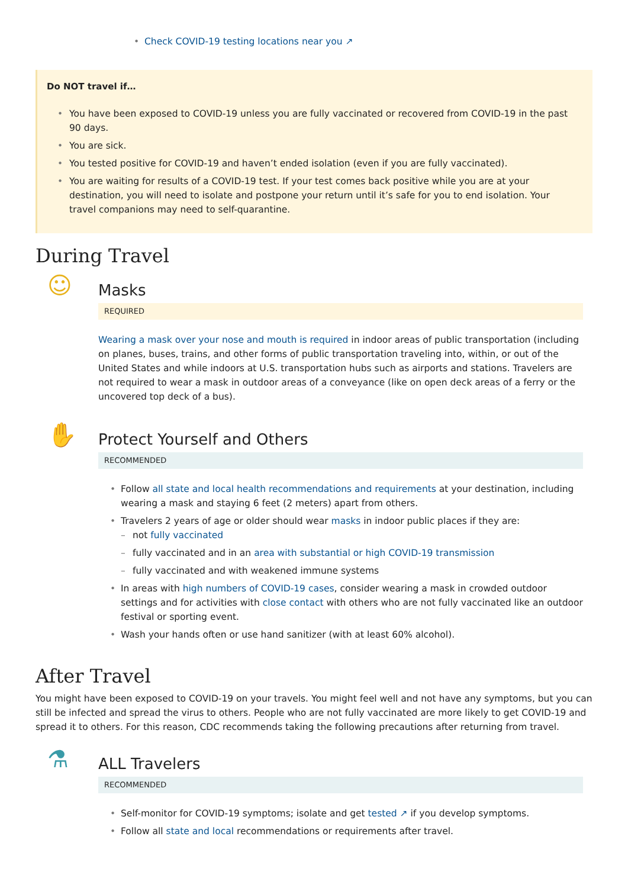• Check COVID-19 testing locations near you ↗
Do NOT travel if…
• You have been exposed to COVID-19 unless you are fully vaccinated or recovered from COVID-19 in the past 90 days.
• You are sick.
• You tested positive for COVID-19 and haven’t ended isolation (even if you are fully vaccinated).
• You are waiting for results of a COVID-19 test. If your test comes back positive while you are at your destination, you will need to isolate and postpone your return until it’s safe for you to end isolation. Your travel companions may need to self-quarantine.
During Travel
☺
Masks
REQUIRED
Wearing a mask over your nose and mouth is required in indoor areas of public transportation (including on planes, buses, trains, and other forms of public transportation traveling into, within, or out of the United States and while indoors at U.S. transportation hubs such as airports and stations. Travelers are not required to wear a mask in outdoor areas of a conveyance (like on open deck areas of a ferry or the uncovered top deck of a bus).
✋
Protect Yourself and Others
RECOMMENDED
• Follow all state and local health recommendations and requirements at your destination, including wearing a mask and staying 6 feet (2 meters) apart from others.
• Travelers 2 years of age or older should wear masks in indoor public places if they are:
– not fully vaccinated
– fully vaccinated and in an area with substantial or high COVID-19 transmission
– fully vaccinated and with weakened immune systems
• In areas with high numbers of COVID-19 cases, consider wearing a mask in crowded outdoor settings and for activities with close contact with others who are not fully vaccinated like an outdoor festival or sporting event.
• Wash your hands often or use hand sanitizer (with at least 60% alcohol).
After Travel
You might have been exposed to COVID-19 on your travels. You might feel well and not have any symptoms, but you can still be infected and spread the virus to others. People who are not fully vaccinated are more likely to get COVID-19 and spread it to others. For this reason, CDC recommends taking the following precautions after returning from travel.
⚗
ALL Travelers
RECOMMENDED
• Self-monitor for COVID-19 symptoms; isolate and get tested ↗ if you develop symptoms.
• Follow all state and local recommendations or requirements after travel.